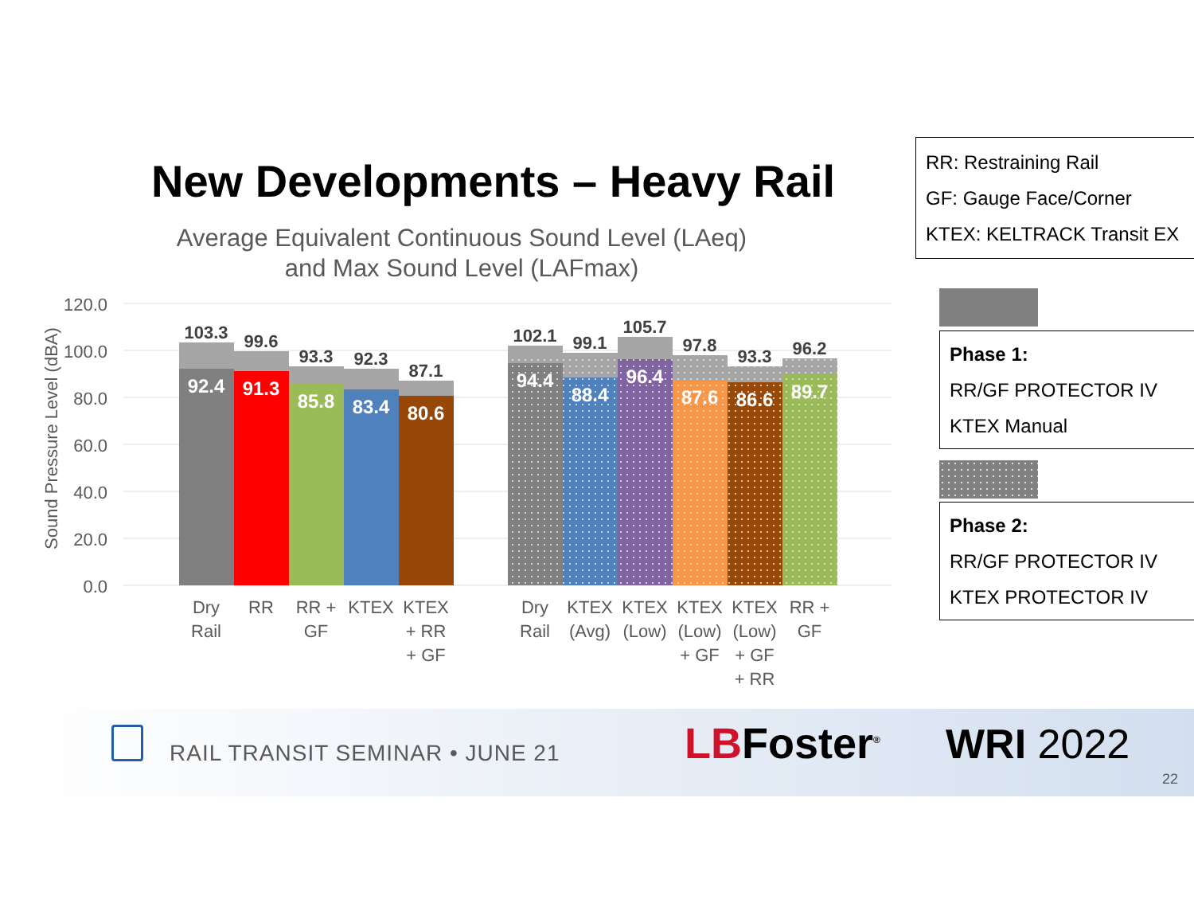New Developments – Heavy Rail
Average Equivalent Continuous Sound Level (LAeq)
and Max Sound Level (LAFmax)
RR: Restraining Rail
GF: Gauge Face/Corner
KTEX: KELTRACK Transit EX
Phase 1:
RR/GF PROTECTOR IV
KTEX Manual
Phase 2:
RR/GF PROTECTOR IV
KTEX PROTECTOR IV
120.0
100.0
80.0
60.0
40.0
20.0
0.0
Sound Pressure Level (dBA)
103.3
99.6
93.3
92.3
87.1
102.1
99.1
105.7
97.8
93.3
96.2
92.4
91.3
85.8
83.4
80.6
94.4
88.4
96.4
87.6
86.6
89.7
Dry
Rail
RR
RR +
GF
KTEX
KTEX
+ RR
+ GF
Dry
Rail
KTEX
(Avg)
KTEX
(Low)
KTEX
(Low)
+ GF
KTEX
(Low)
+ GF
+ RR
RR +
GF
RAIL TRANSIT SEMINAR • JUNE 21 LBFoster<sup>®</sup> WRI 2022
22